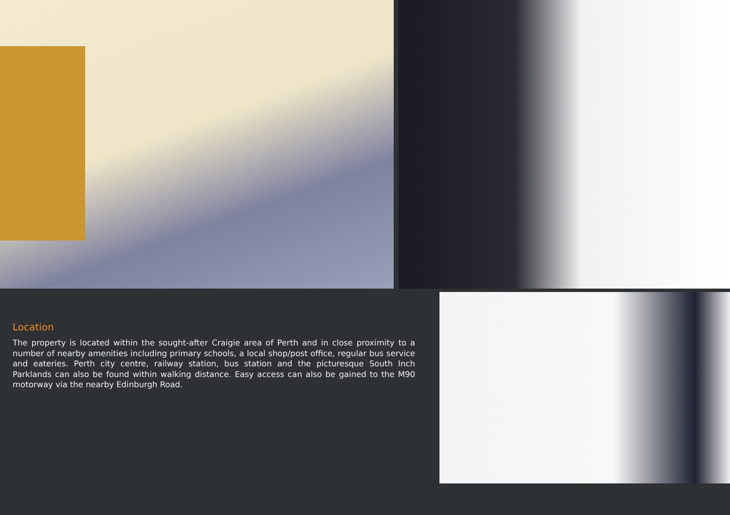Location
The property is located within the sought-after Craigie area of Perth and in close proximity to a number of nearby amenities including primary schools, a local shop/post office, regular bus service and eateries. Perth city centre, railway station, bus station and the picturesque South Inch Parklands can also be found within walking distance. Easy access can also be gained to the M90 motorway via the nearby Edinburgh Road.